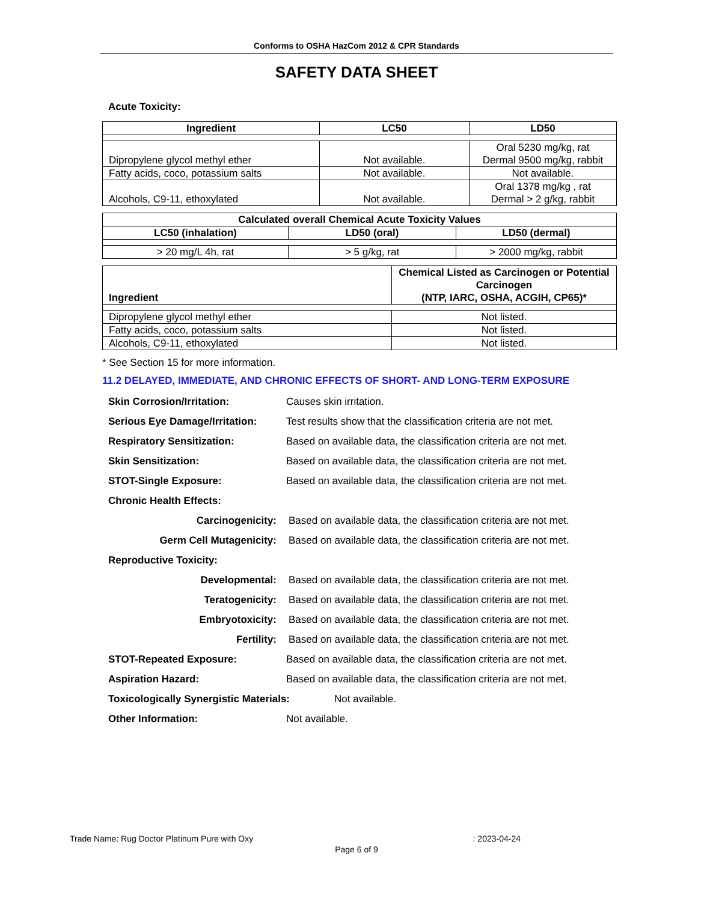Conforms to OSHA HazCom 2012 & CPR Standards
SAFETY DATA SHEET
Acute Toxicity:
| Ingredient | LC50 | LD50 |
| --- | --- | --- |
| Dipropylene glycol methyl ether | Not available. | Oral 5230 mg/kg, rat Dermal 9500 mg/kg, rabbit |
| Fatty acids, coco, potassium salts | Not available. | Not available. |
| Alcohols, C9-11, ethoxylated | Not available. | Oral 1378 mg/kg , rat Dermal > 2 g/kg, rabbit |
| Calculated overall Chemical Acute Toxicity Values | | |
| --- | --- | --- |
| LC50 (inhalation) | LD50 (oral) | LD50 (dermal) |
| > 20 mg/L 4h, rat | > 5 g/kg, rat | > 2000 mg/kg, rabbit |
| Ingredient | Chemical Listed as Carcinogen or Potential Carcinogen (NTP, IARC, OSHA, ACGIH, CP65)* |
| --- | --- |
| Dipropylene glycol methyl ether | Not listed. |
| Fatty acids, coco, potassium salts | Not listed. |
| Alcohols, C9-11, ethoxylated | Not listed. |
* See Section 15 for more information.
11.2 DELAYED, IMMEDIATE, AND CHRONIC EFFECTS OF SHORT- AND LONG-TERM EXPOSURE
Skin Corrosion/Irritation: Causes skin irritation.
Serious Eye Damage/Irritation:
Test results show that the classification criteria are not met.
Respiratory Sensitization: Based on available data, the classification criteria are not met.
Skin Sensitization: Based on available data, the classification criteria are not met.
STOT-Single Exposure: Based on available data, the classification criteria are not met.
Chronic Health Effects:
Carcinogenicity: Based on available data, the classification criteria are not met.
Germ Cell Mutagenicity: Based on available data, the classification criteria are not met.
Reproductive Toxicity:
Developmental: Based on available data, the classification criteria are not met.
Teratogenicity: Based on available data, the classification criteria are not met.
Embryotoxicity: Based on available data, the classification criteria are not met.
Fertility: Based on available data, the classification criteria are not met.
STOT-Repeated Exposure: Based on available data, the classification criteria are not met.
Aspiration Hazard: Based on available data, the classification criteria are not met.
Toxicologically Synergistic Materials:
Not available.
Other Information: Not available.
Trade Name: Rug Doctor Platinum Pure with Oxy: 2023-04-24
Page 6 of 9